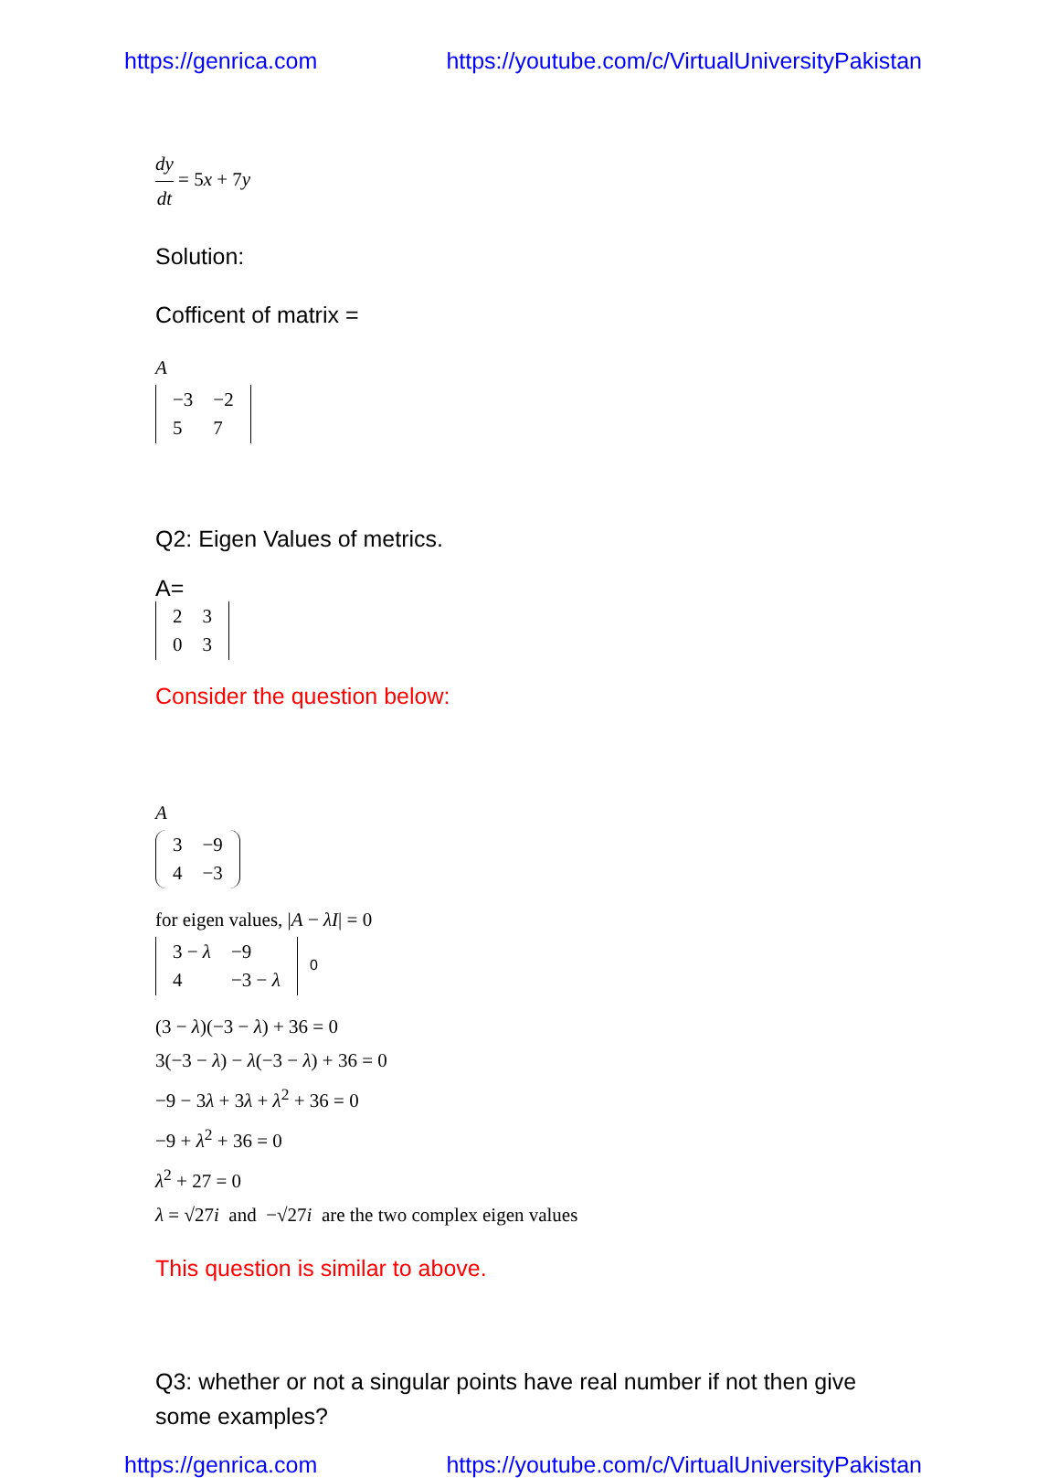https://genrica.com https://youtube.com/c/VirtualUniversityPakistan
dy dt = 5x + 7y
Solution:
Cofficent of matrix =
A
| −3 | −2 |
| 5 | 7 |
Q2: Eigen Values of metrics.
A=
| 2 | 3 |
| 0 | 3 |
Consider the question below:
A
| 3 | −9 |
| 4 | −3 |
for eigen values, |A − λI| = 0
| 3 − λ | −9 |
| 4 | −3 − λ |
0
(3 − λ)(−3 − λ) + 36 = 0
3(−3 − λ) − λ(−3 − λ) + 36 = 0
−9 − 3λ + 3λ + λ<sup>2</sup> + 36 = 0
−9 + λ<sup>2</sup> + 36 = 0
λ<sup>2</sup> + 27 = 0
λ = √27i and −√27i are the two complex eigen values
This question is similar to above.
Q3: whether or not a singular points have real number if not then give some examples?
https://genrica.com https://youtube.com/c/VirtualUniversityPakistan